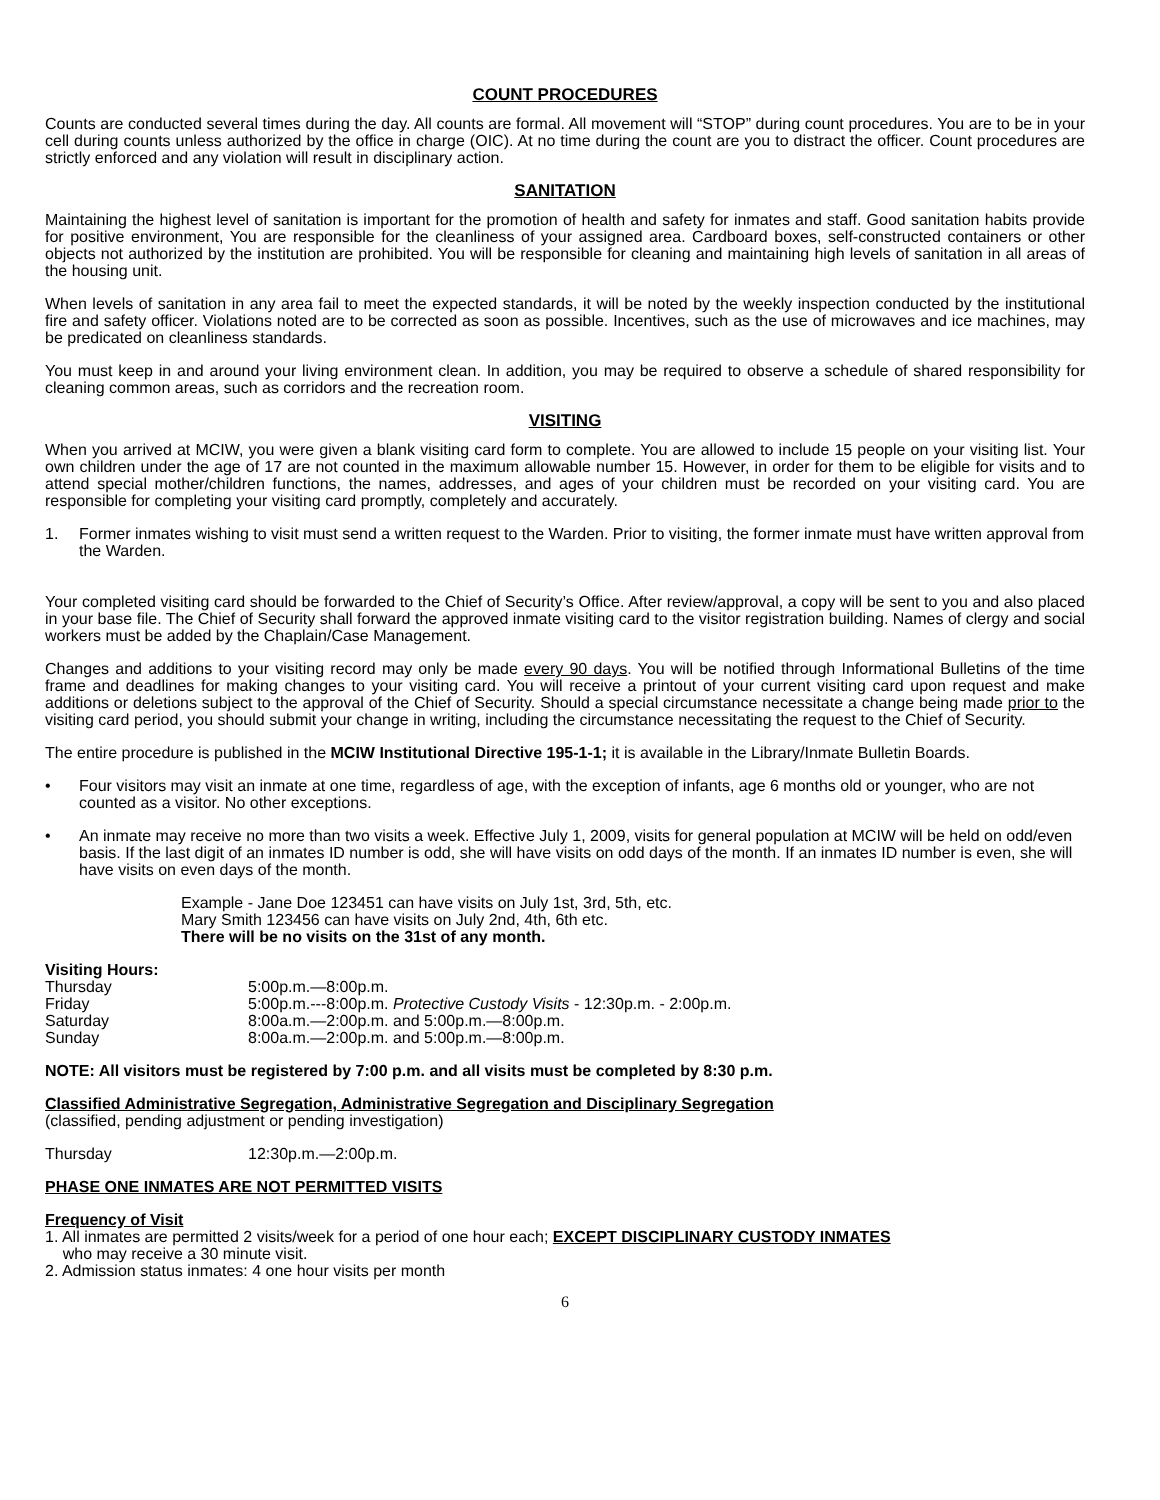COUNT PROCEDURES
Counts are conducted several times during the day. All counts are formal. All movement will “STOP” during count procedures. You are to be in your cell during counts unless authorized by the office in charge (OIC). At no time during the count are you to distract the officer. Count procedures are strictly enforced and any violation will result in disciplinary action.
SANITATION
Maintaining the highest level of sanitation is important for the promotion of health and safety for inmates and staff. Good sanitation habits provide for positive environment, You are responsible for the cleanliness of your assigned area. Cardboard boxes, self-constructed containers or other objects not authorized by the institution are prohibited. You will be responsible for cleaning and maintaining high levels of sanitation in all areas of the housing unit.
When levels of sanitation in any area fail to meet the expected standards, it will be noted by the weekly inspection conducted by the institutional fire and safety officer. Violations noted are to be corrected as soon as possible. Incentives, such as the use of microwaves and ice machines, may be predicated on cleanliness standards.
You must keep in and around your living environment clean. In addition, you may be required to observe a schedule of shared responsibility for cleaning common areas, such as corridors and the recreation room.
VISITING
When you arrived at MCIW, you were given a blank visiting card form to complete. You are allowed to include 15 people on your visiting list. Your own children under the age of 17 are not counted in the maximum allowable number 15. However, in order for them to be eligible for visits and to attend special mother/children functions, the names, addresses, and ages of your children must be recorded on your visiting card. You are responsible for completing your visiting card promptly, completely and accurately.
1. Former inmates wishing to visit must send a written request to the Warden. Prior to visiting, the former inmate must have written approval from the Warden.
Your completed visiting card should be forwarded to the Chief of Security’s Office. After review/approval, a copy will be sent to you and also placed in your base file. The Chief of Security shall forward the approved inmate visiting card to the visitor registration building. Names of clergy and social workers must be added by the Chaplain/Case Management.
Changes and additions to your visiting record may only be made every 90 days. You will be notified through Informational Bulletins of the time frame and deadlines for making changes to your visiting card. You will receive a printout of your current visiting card upon request and make additions or deletions subject to the approval of the Chief of Security. Should a special circumstance necessitate a change being made prior to the visiting card period, you should submit your change in writing, including the circumstance necessitating the request to the Chief of Security.
The entire procedure is published in the MCIW Institutional Directive 195-1-1; it is available in the Library/Inmate Bulletin Boards.
• Four visitors may visit an inmate at one time, regardless of age, with the exception of infants, age 6 months old or younger, who are not counted as a visitor. No other exceptions.
• An inmate may receive no more than two visits a week. Effective July 1, 2009, visits for general population at MCIW will be held on odd/even basis. If the last digit of an inmates ID number is odd, she will have visits on odd days of the month. If an inmates ID number is even, she will have visits on even days of the month.
Example - Jane Doe 123451 can have visits on July 1st, 3rd, 5th, etc.
Mary Smith 123456 can have visits on July 2nd, 4th, 6th etc.
There will be no visits on the 31st of any month.
Visiting Hours:
| Thursday | 5:00p.m.—8:00p.m. |
| Friday | 5:00p.m.---8:00p.m. Protective Custody Visits - 12:30p.m. - 2:00p.m. |
| Saturday | 8:00a.m.—2:00p.m. and 5:00p.m.—8:00p.m. |
| Sunday | 8:00a.m.—2:00p.m. and 5:00p.m.—8:00p.m. |
NOTE: All visitors must be registered by 7:00 p.m. and all visits must be completed by 8:30 p.m.
Classified Administrative Segregation, Administrative Segregation and Disciplinary Segregation
(classified, pending adjustment or pending investigation)
| Thursday | 12:30p.m.—2:00p.m. |
PHASE ONE INMATES ARE NOT PERMITTED VISITS
Frequency of Visit
1. All inmates are permitted 2 visits/week for a period of one hour each; EXCEPT DISCIPLINARY CUSTODY INMATES
who may receive a 30 minute visit.
2. Admission status inmates: 4 one hour visits per month
6